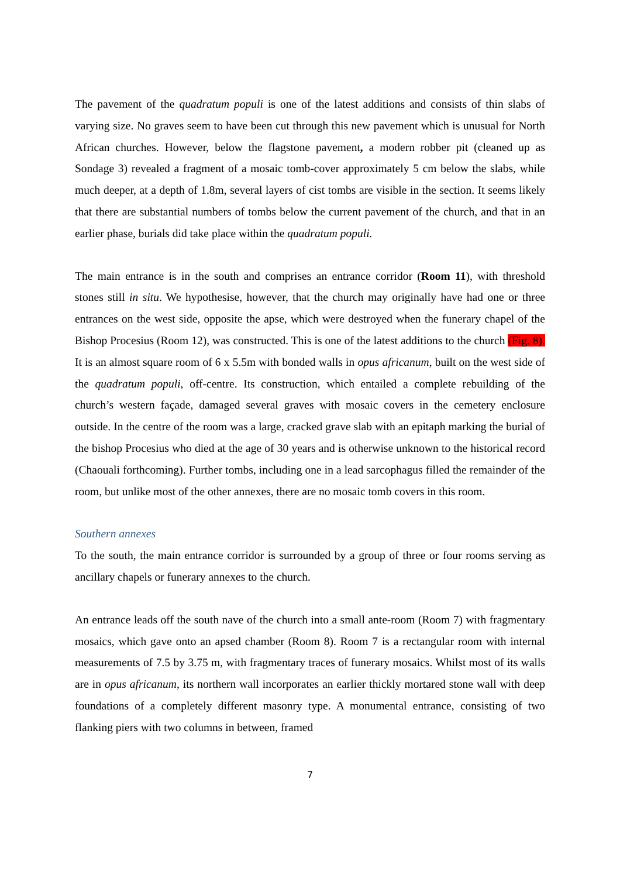The pavement of the quadratum populi is one of the latest additions and consists of thin slabs of varying size. No graves seem to have been cut through this new pavement which is unusual for North African churches. However, below the flagstone pavement, a modern robber pit (cleaned up as Sondage 3) revealed a fragment of a mosaic tomb-cover approximately 5 cm below the slabs, while much deeper, at a depth of 1.8m, several layers of cist tombs are visible in the section. It seems likely that there are substantial numbers of tombs below the current pavement of the church, and that in an earlier phase, burials did take place within the quadratum populi.
The main entrance is in the south and comprises an entrance corridor (Room 11), with threshold stones still in situ. We hypothesise, however, that the church may originally have had one or three entrances on the west side, opposite the apse, which were destroyed when the funerary chapel of the Bishop Procesius (Room 12), was constructed. This is one of the latest additions to the church (Fig. 8). It is an almost square room of 6 x 5.5m with bonded walls in opus africanum, built on the west side of the quadratum populi, off-centre. Its construction, which entailed a complete rebuilding of the church’s western façade, damaged several graves with mosaic covers in the cemetery enclosure outside. In the centre of the room was a large, cracked grave slab with an epitaph marking the burial of the bishop Procesius who died at the age of 30 years and is otherwise unknown to the historical record (Chaouali forthcoming). Further tombs, including one in a lead sarcophagus filled the remainder of the room, but unlike most of the other annexes, there are no mosaic tomb covers in this room.
Southern annexes
To the south, the main entrance corridor is surrounded by a group of three or four rooms serving as ancillary chapels or funerary annexes to the church.
An entrance leads off the south nave of the church into a small ante-room (Room 7) with fragmentary mosaics, which gave onto an apsed chamber (Room 8). Room 7 is a rectangular room with internal measurements of 7.5 by 3.75 m, with fragmentary traces of funerary mosaics. Whilst most of its walls are in opus africanum, its northern wall incorporates an earlier thickly mortared stone wall with deep foundations of a completely different masonry type. A monumental entrance, consisting of two flanking piers with two columns in between, framed
7